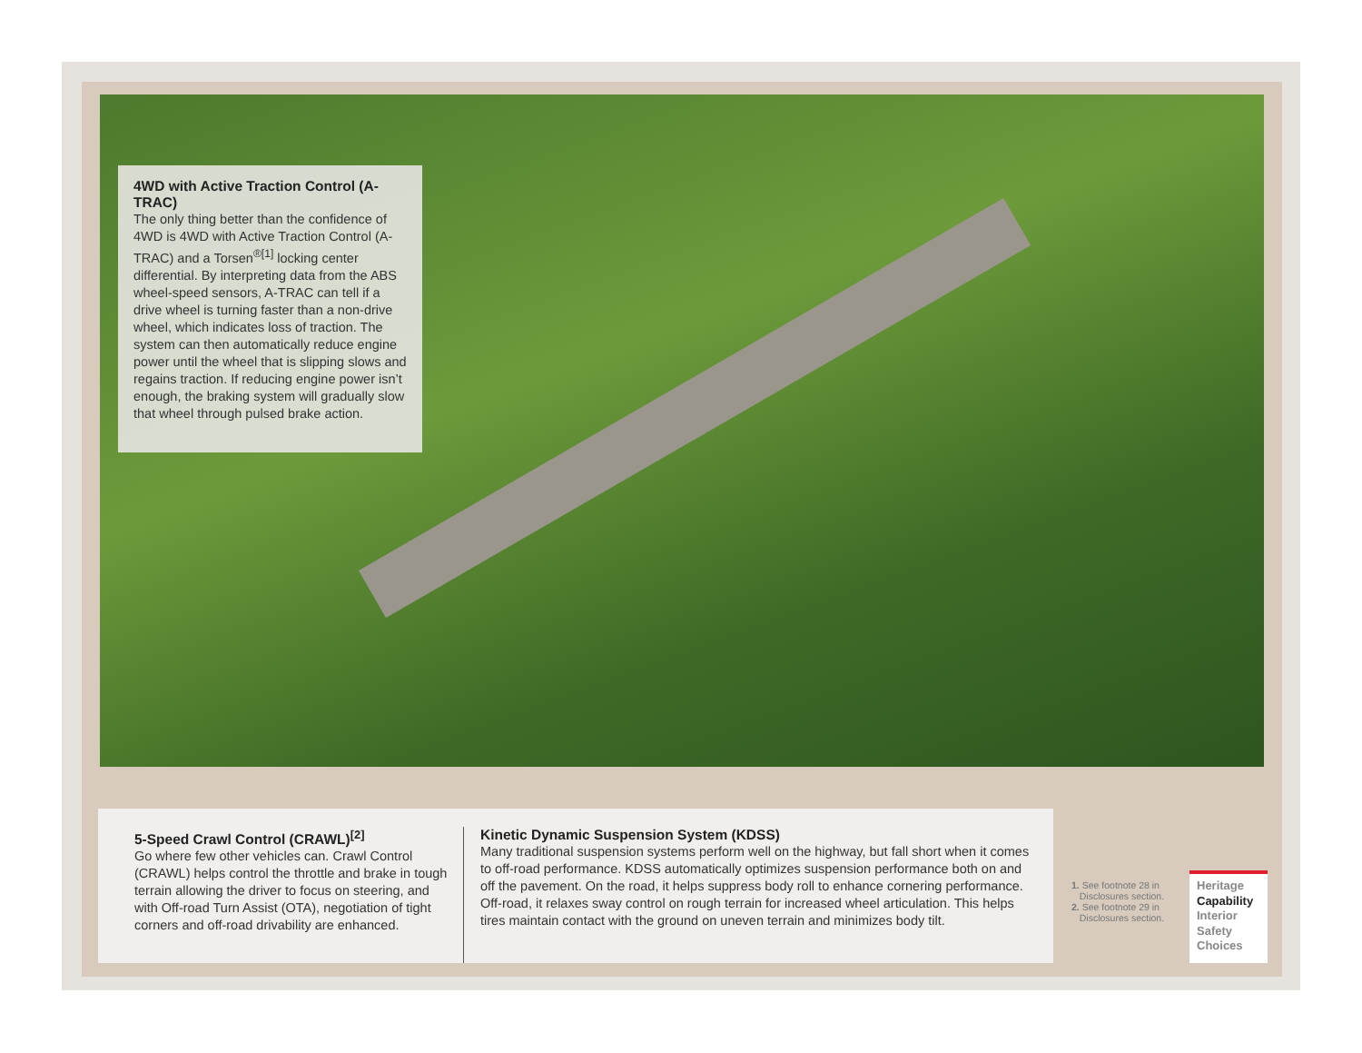4WD with Active Traction Control (A-TRAC)
The only thing better than the confidence of 4WD is 4WD with Active Traction Control (A-TRAC) and a Torsen<sup>®[1]</sup> locking center differential. By interpreting data from the ABS wheel-speed sensors, A-TRAC can tell if a drive wheel is turning faster than a non-drive wheel, which indicates loss of traction. The system can then automatically reduce engine power until the wheel that is slipping slows and regains traction. If reducing engine power isn’t enough, the braking system will gradually slow that wheel through pulsed brake action.
5-Speed Crawl Control (CRAWL)<sup>[2]</sup>
Go where few other vehicles can. Crawl Control (CRAWL) helps control the throttle and brake in tough terrain allowing the driver to focus on steering, and with Off-road Turn Assist (OTA), negotiation of tight corners and off-road drivability are enhanced.
Kinetic Dynamic Suspension System (KDSS)
Many traditional suspension systems perform well on the highway, but fall short when it comes to off-road performance. KDSS automatically optimizes suspension performance both on and off the pavement. On the road, it helps suppress body roll to enhance cornering performance. Off-road, it relaxes sway control on rough terrain for increased wheel articulation. This helps tires maintain contact with the ground on uneven terrain and minimizes body tilt.
1. See footnote 28 in
Disclosures section.
2. See footnote 29 in
Disclosures section.
Heritage
Capability
Interior
Safety
Choices